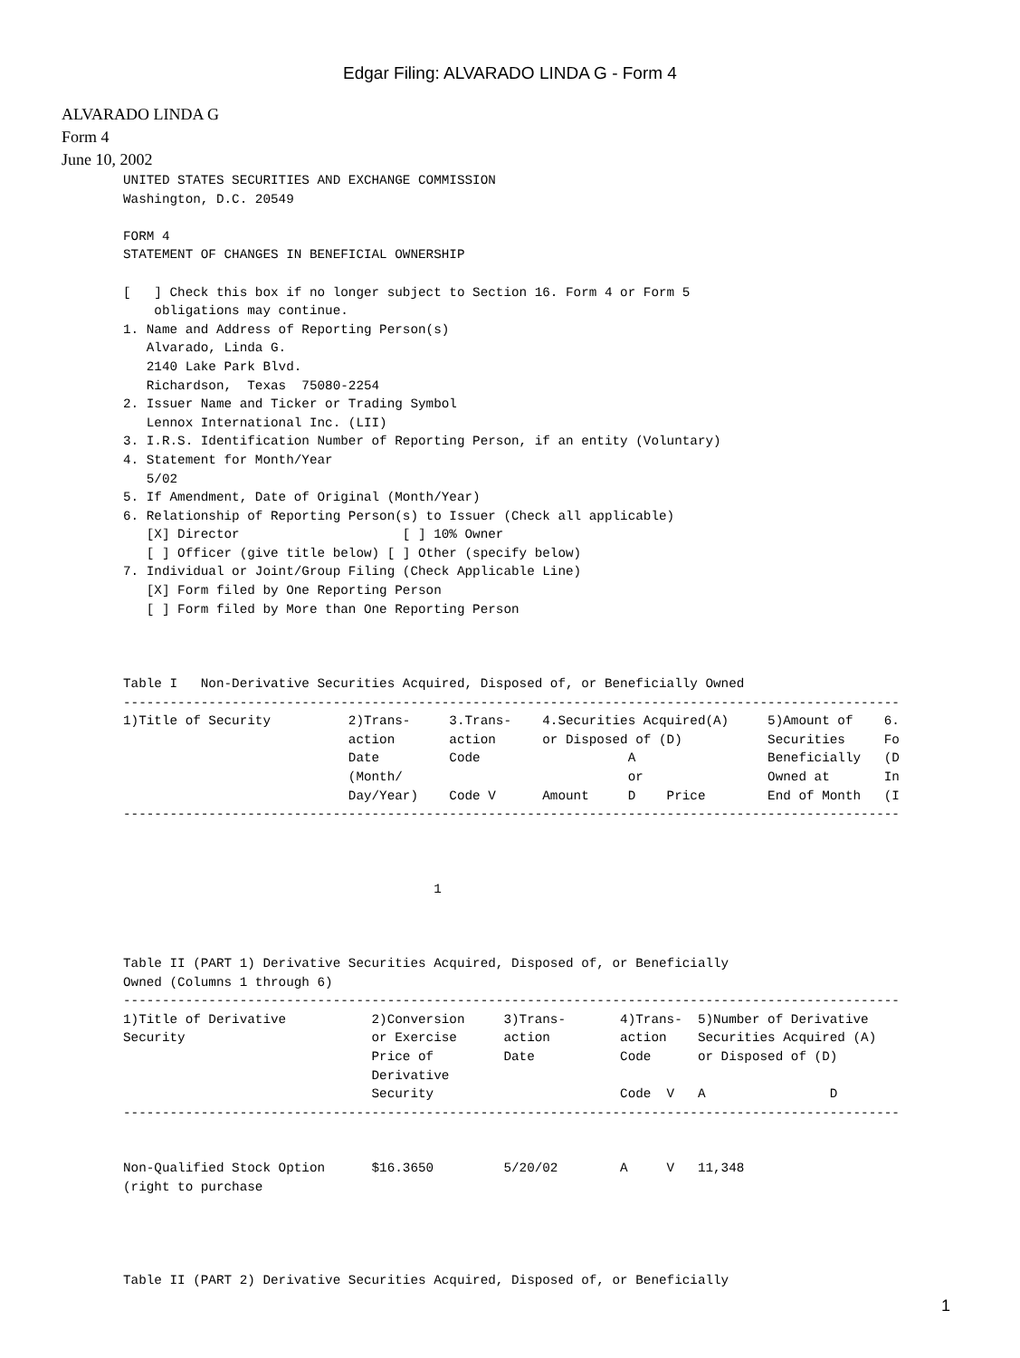Edgar Filing: ALVARADO LINDA G - Form 4
ALVARADO LINDA G
Form 4
June 10, 2002
UNITED STATES SECURITIES AND EXCHANGE COMMISSION
Washington, D.C. 20549

FORM 4
STATEMENT OF CHANGES IN BENEFICIAL OWNERSHIP

[   ] Check this box if no longer subject to Section 16. Form 4 or Form 5
    obligations may continue.
1. Name and Address of Reporting Person(s)
   Alvarado, Linda G.
   2140 Lake Park Blvd.
   Richardson,  Texas  75080-2254
2. Issuer Name and Ticker or Trading Symbol
   Lennox International Inc. (LII)
3. I.R.S. Identification Number of Reporting Person, if an entity (Voluntary)
4. Statement for Month/Year
   5/02
5. If Amendment, Date of Original (Month/Year)
6. Relationship of Reporting Person(s) to Issuer (Check all applicable)
   [X] Director                     [ ] 10% Owner
   [ ] Officer (give title below) [ ] Other (specify below)
7. Individual or Joint/Group Filing (Check Applicable Line)
   [X] Form filed by One Reporting Person
   [ ] Form filed by More than One Reporting Person



Table I   Non-Derivative Securities Acquired, Disposed of, or Beneficially Owned
----------------------------------------------------------------------------------------------------
1)Title of Security          2)Trans-     3.Trans-    4.Securities Acquired(A)     5)Amount of    6.
                             action       action      or Disposed of (D)           Securities     Fo
                             Date         Code                   A                 Beneficially   (D
                             (Month/                             or                Owned at       In
                             Day/Year)    Code V      Amount     D    Price        End of Month   (I
----------------------------------------------------------------------------------------------------



                                        1



Table II (PART 1) Derivative Securities Acquired, Disposed of, or Beneficially
Owned (Columns 1 through 6)
----------------------------------------------------------------------------------------------------
1)Title of Derivative           2)Conversion     3)Trans-       4)Trans-  5)Number of Derivative
Security                        or Exercise      action         action    Securities Acquired (A)
                                Price of         Date           Code      or Disposed of (D)
                                Derivative
                                Security                        Code  V   A                D
----------------------------------------------------------------------------------------------------


Non-Qualified Stock Option      $16.3650         5/20/02        A     V   11,348
(right to purchase




Table II (PART 2) Derivative Securities Acquired, Disposed of, or Beneficially
1